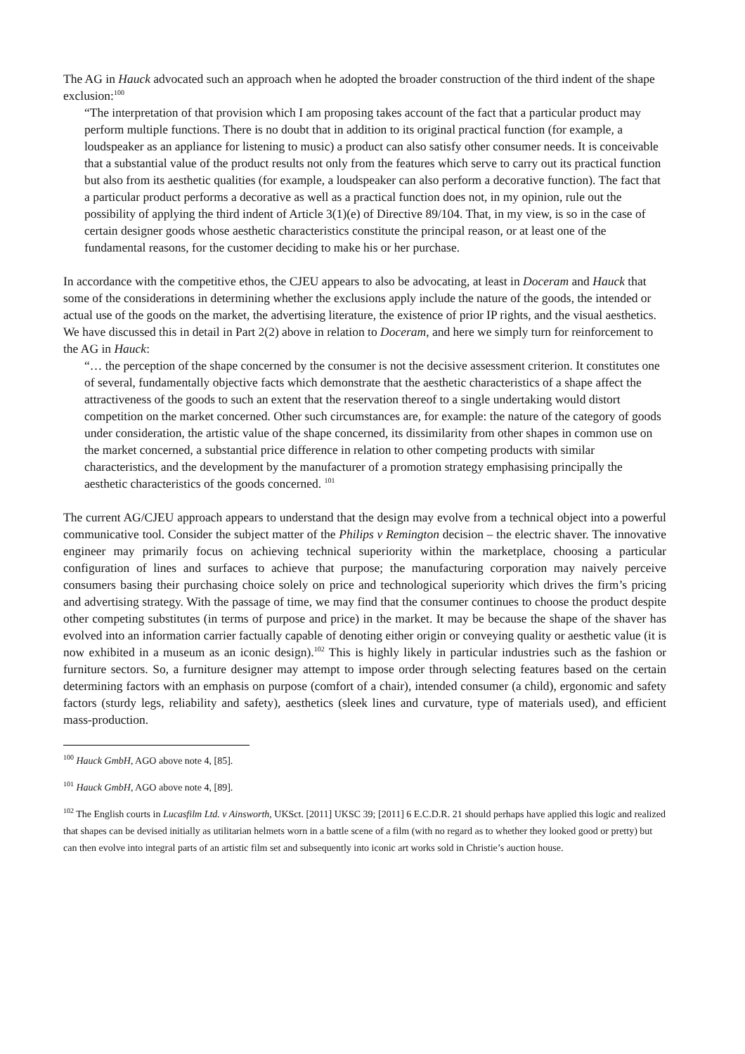The AG in Hauck advocated such an approach when he adopted the broader construction of the third indent of the shape exclusion:<sup>100</sup>
“The interpretation of that provision which I am proposing takes account of the fact that a particular product may perform multiple functions. There is no doubt that in addition to its original practical function (for example, a loudspeaker as an appliance for listening to music) a product can also satisfy other consumer needs. It is conceivable that a substantial value of the product results not only from the features which serve to carry out its practical function but also from its aesthetic qualities (for example, a loudspeaker can also perform a decorative function). The fact that a particular product performs a decorative as well as a practical function does not, in my opinion, rule out the possibility of applying the third indent of Article 3(1)(e) of Directive 89/104. That, in my view, is so in the case of certain designer goods whose aesthetic characteristics constitute the principal reason, or at least one of the fundamental reasons, for the customer deciding to make his or her purchase.
In accordance with the competitive ethos, the CJEU appears to also be advocating, at least in Doceram and Hauck that some of the considerations in determining whether the exclusions apply include the nature of the goods, the intended or actual use of the goods on the market, the advertising literature, the existence of prior IP rights, and the visual aesthetics. We have discussed this in detail in Part 2(2) above in relation to Doceram, and here we simply turn for reinforcement to the AG in Hauck:
“… the perception of the shape concerned by the consumer is not the decisive assessment criterion. It constitutes one of several, fundamentally objective facts which demonstrate that the aesthetic characteristics of a shape affect the attractiveness of the goods to such an extent that the reservation thereof to a single undertaking would distort competition on the market concerned. Other such circumstances are, for example: the nature of the category of goods under consideration, the artistic value of the shape concerned, its dissimilarity from other shapes in common use on the market concerned, a substantial price difference in relation to other competing products with similar characteristics, and the development by the manufacturer of a promotion strategy emphasising principally the aesthetic characteristics of the goods concerned. <sup>101</sup>
The current AG/CJEU approach appears to understand that the design may evolve from a technical object into a powerful communicative tool. Consider the subject matter of the Philips v Remington decision – the electric shaver. The innovative engineer may primarily focus on achieving technical superiority within the marketplace, choosing a particular configuration of lines and surfaces to achieve that purpose; the manufacturing corporation may naively perceive consumers basing their purchasing choice solely on price and technological superiority which drives the firm’s pricing and advertising strategy. With the passage of time, we may find that the consumer continues to choose the product despite other competing substitutes (in terms of purpose and price) in the market. It may be because the shape of the shaver has evolved into an information carrier factually capable of denoting either origin or conveying quality or aesthetic value (it is now exhibited in a museum as an iconic design).<sup>102</sup> This is highly likely in particular industries such as the fashion or furniture sectors. So, a furniture designer may attempt to impose order through selecting features based on the certain determining factors with an emphasis on purpose (comfort of a chair), intended consumer (a child), ergonomic and safety factors (sturdy legs, reliability and safety), aesthetics (sleek lines and curvature, type of materials used), and efficient mass-production.
<sup>100</sup> Hauck GmbH, AGO above note 4, [85].
<sup>101</sup> Hauck GmbH, AGO above note 4, [89].
<sup>102</sup> The English courts in Lucasfilm Ltd. v Ainsworth, UKSct. [2011] UKSC 39; [2011] 6 E.C.D.R. 21 should perhaps have applied this logic and realized that shapes can be devised initially as utilitarian helmets worn in a battle scene of a film (with no regard as to whether they looked good or pretty) but can then evolve into integral parts of an artistic film set and subsequently into iconic art works sold in Christie’s auction house.